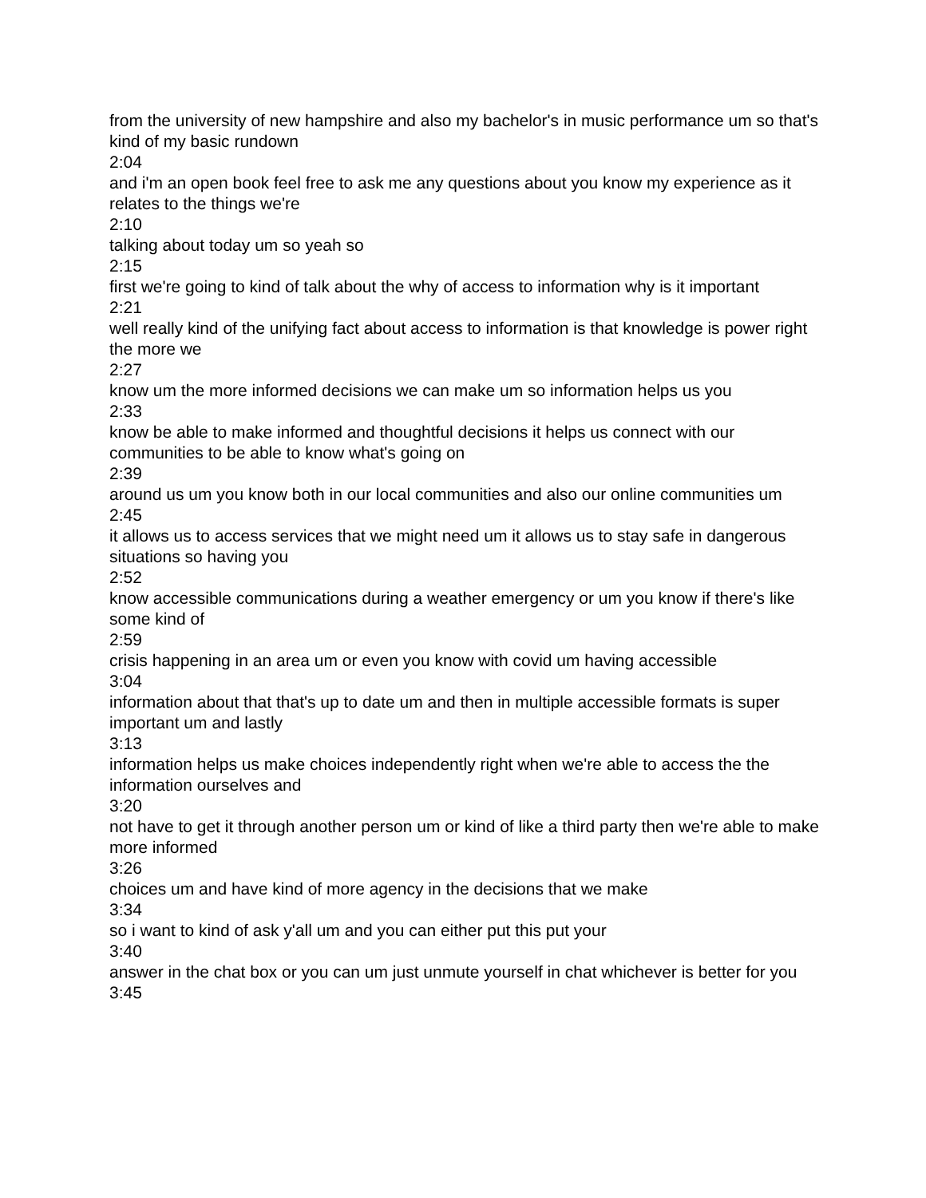from the university of new hampshire and also my bachelor's in music performance um so that's kind of my basic rundown
2:04
and i'm an open book feel free to ask me any questions about you know my experience as it relates to the things we're
2:10
talking about today um so yeah so
2:15
first we're going to kind of talk about the why of access to information why is it important
2:21
well really kind of the unifying fact about access to information is that knowledge is power right the more we
2:27
know um the more informed decisions we can make um so information helps us you
2:33
know be able to make informed and thoughtful decisions it helps us connect with our communities to be able to know what's going on
2:39
around us um you know both in our local communities and also our online communities um
2:45
it allows us to access services that we might need um it allows us to stay safe in dangerous situations so having you
2:52
know accessible communications during a weather emergency or um you know if there's like some kind of
2:59
crisis happening in an area um or even you know with covid um having accessible
3:04
information about that that's up to date um and then in multiple accessible formats is super important um and lastly
3:13
information helps us make choices independently right when we're able to access the the information ourselves and
3:20
not have to get it through another person um or kind of like a third party then we're able to make more informed
3:26
choices um and have kind of more agency in the decisions that we make
3:34
so i want to kind of ask y'all um and you can either put this put your
3:40
answer in the chat box or you can um just unmute yourself in chat whichever is better for you
3:45